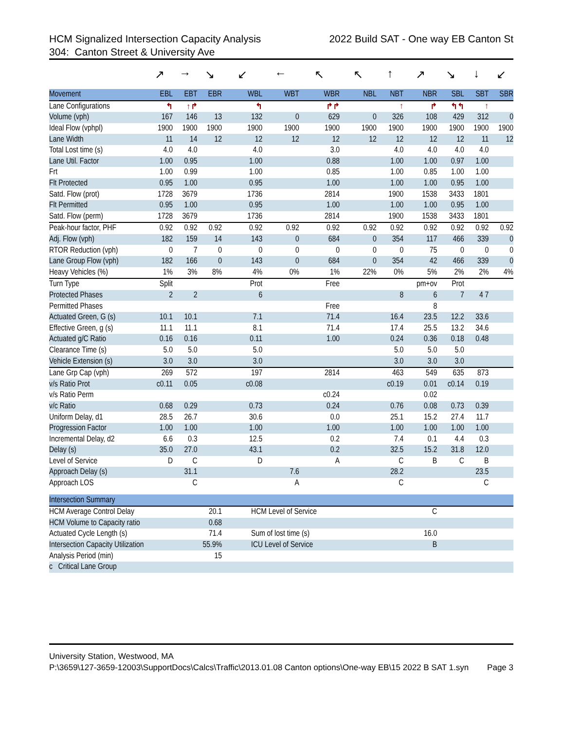HCM Signalized Intersection Capacity Analysis 2022 Build SAT - One way EB Canton St
304: Canton Street & University Ave
| | ↗ | → | ↘ | ↙ | ← | ↖ | ↖ | ↑ | ↗ | ↘ | ↓ | ↙ |
| Movement | EBL | EBT | EBR | WBL | WBT | WBR | NBL | NBT | NBR | SBL | SBT | SBR |
| Lane Configurations | ↰ | ↑↱ | | ↰ | | ↱↱ | | ↑ | ↱ | ↰↰ | ↑ | |
| Volume (vph) | 167 | 146 | 13 | 132 | 0 | 629 | 0 | 326 | 108 | 429 | 312 | 0 |
| Ideal Flow (vphpl) | 1900 | 1900 | 1900 | 1900 | 1900 | 1900 | 1900 | 1900 | 1900 | 1900 | 1900 | 1900 |
| Lane Width | 11 | 14 | 12 | 12 | 12 | 12 | 12 | 12 | 12 | 12 | 11 | 12 |
| Total Lost time (s) | 4.0 | 4.0 | | 4.0 | | 3.0 | | 4.0 | 4.0 | 4.0 | 4.0 | |
| Lane Util. Factor | 1.00 | 0.95 | | 1.00 | | 0.88 | | 1.00 | 1.00 | 0.97 | 1.00 | |
| Frt | 1.00 | 0.99 | | 1.00 | | 0.85 | | 1.00 | 0.85 | 1.00 | 1.00 | |
| Flt Protected | 0.95 | 1.00 | | 0.95 | | 1.00 | | 1.00 | 1.00 | 0.95 | 1.00 | |
| Satd. Flow (prot) | 1728 | 3679 | | 1736 | | 2814 | | 1900 | 1538 | 3433 | 1801 | |
| Flt Permitted | 0.95 | 1.00 | | 0.95 | | 1.00 | | 1.00 | 1.00 | 0.95 | 1.00 | |
| Satd. Flow (perm) | 1728 | 3679 | | 1736 | | 2814 | | 1900 | 1538 | 3433 | 1801 | |
| Peak-hour factor, PHF | 0.92 | 0.92 | 0.92 | 0.92 | 0.92 | 0.92 | 0.92 | 0.92 | 0.92 | 0.92 | 0.92 | 0.92 |
| Adj. Flow (vph) | 182 | 159 | 14 | 143 | 0 | 684 | 0 | 354 | 117 | 466 | 339 | 0 |
| RTOR Reduction (vph) | 0 | 7 | 0 | 0 | 0 | 0 | 0 | 0 | 75 | 0 | 0 | 0 |
| Lane Group Flow (vph) | 182 | 166 | 0 | 143 | 0 | 684 | 0 | 354 | 42 | 466 | 339 | 0 |
| Heavy Vehicles (%) | 1% | 3% | 8% | 4% | 0% | 1% | 22% | 0% | 5% | 2% | 2% | 4% |
| Turn Type | Split | | | Prot | | Free | | | pm+ov | Prot | | |
| Protected Phases | 2 | 2 | | 6 | | | | 8 | 6 | 7 | 4 7 | |
| Permitted Phases | | | | | | Free | | | 8 | | | |
| Actuated Green, G (s) | 10.1 | 10.1 | | 7.1 | | 71.4 | | 16.4 | 23.5 | 12.2 | 33.6 | |
| Effective Green, g (s) | 11.1 | 11.1 | | 8.1 | | 71.4 | | 17.4 | 25.5 | 13.2 | 34.6 | |
| Actuated g/C Ratio | 0.16 | 0.16 | | 0.11 | | 1.00 | | 0.24 | 0.36 | 0.18 | 0.48 | |
| Clearance Time (s) | 5.0 | 5.0 | | 5.0 | | | | 5.0 | 5.0 | 5.0 | | |
| Vehicle Extension (s) | 3.0 | 3.0 | | 3.0 | | | | 3.0 | 3.0 | 3.0 | | |
| Lane Grp Cap (vph) | 269 | 572 | | 197 | | 2814 | | 463 | 549 | 635 | 873 | |
| v/s Ratio Prot | c0.11 | 0.05 | | c0.08 | | | | c0.19 | 0.01 | c0.14 | 0.19 | |
| v/s Ratio Perm | | | | | | c0.24 | | | 0.02 | | | |
| v/c Ratio | 0.68 | 0.29 | | 0.73 | | 0.24 | | 0.76 | 0.08 | 0.73 | 0.39 | |
| Uniform Delay, d1 | 28.5 | 26.7 | | 30.6 | | 0.0 | | 25.1 | 15.2 | 27.4 | 11.7 | |
| Progression Factor | 1.00 | 1.00 | | 1.00 | | 1.00 | | 1.00 | 1.00 | 1.00 | 1.00 | |
| Incremental Delay, d2 | 6.6 | 0.3 | | 12.5 | | 0.2 | | 7.4 | 0.1 | 4.4 | 0.3 | |
| Delay (s) | 35.0 | 27.0 | | 43.1 | | 0.2 | | 32.5 | 15.2 | 31.8 | 12.0 | |
| Level of Service | D | C | | D | | A | | C | B | C | B | |
| Approach Delay (s) | | 31.1 | | | 7.6 | | | 28.2 | | | 23.5 | |
| Approach LOS | | C | | | A | | | C | | | C | |
| Intersection Summary | | | | | | | | | | | | |
| HCM Average Control Delay | | 20.1 | | HCM Level of Service | | | | | C | | | |
| HCM Volume to Capacity ratio | | 0.68 | | | | | | | | | | |
| Actuated Cycle Length (s) | | 71.4 | | Sum of lost time (s) | | | | | 16.0 | | | |
| Intersection Capacity Utilization | | 55.9% | | ICU Level of Service | | | | | B | | | |
| Analysis Period (min) | | 15 | | | | | | | | | | |
| c Critical Lane Group | | | | | | | | | | | | |
University Station, Westwood, MA
P:\3659\127-3659-12003\SupportDocs\Calcs\Traffic\2013.01.08 Canton options\One-way EB\15 2022 B SAT 1.syn Page 3